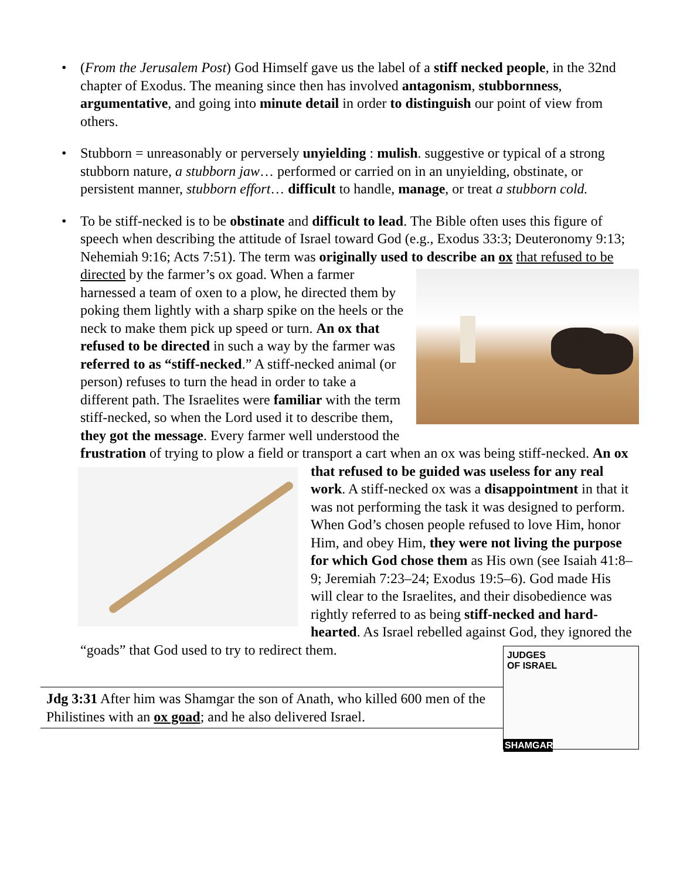• (From the Jerusalem Post) God Himself gave us the label of a stiff necked people, in the 32nd chapter of Exodus. The meaning since then has involved antagonism, stubbornness, argumentative, and going into minute detail in order to distinguish our point of view from others.
• Stubborn = unreasonably or perversely unyielding : mulish. suggestive or typical of a strong stubborn nature, a stubborn jaw… performed or carried on in an unyielding, obstinate, or persistent manner, stubborn effort… difficult to handle, manage, or treat a stubborn cold.
• To be stiff-necked is to be obstinate and difficult to lead. The Bible often uses this figure of speech when describing the attitude of Israel toward God (e.g., Exodus 33:3; Deuteronomy 9:13; Nehemiah 9:16; Acts 7:51). The term was originally used to describe an ox that refused to be directed by the farmer’s ox goad. When a farmer
harnessed a team of oxen to a plow, he directed them by poking them lightly with a sharp spike on the heels or the neck to make them pick up speed or turn. An ox that refused to be directed in such a way by the farmer was referred to as “stiff-necked.” A stiff-necked animal (or person) refuses to turn the head in order to take a different path. The Israelites were familiar with the term stiff-necked, so when the Lord used it to describe them, they got the message. Every farmer well understood the frustration of trying to plow a field or transport a cart when an ox was
being stiff-necked. An ox that refused to be guided was useless for any real work. A stiff-necked ox was a disappointment in that it was not performing the task it was designed to perform. When God’s chosen people refused to love Him, honor Him, and obey Him, they were not living the purpose for which God chose them as His own (see Isaiah 41:8–9; Jeremiah 7:23–24; Exodus 19:5–6). God made His will clear to the Israelites, and their disobedience was rightly referred to as being stiff-necked and hard-hearted. As Israel rebelled against God, they ignored the “goads” that God used to try to redirect them.
JUDGES
OF ISRAEL
SHAMGAR
Jdg 3:31 After him was Shamgar the son of Anath, who killed 600 men of the Philistines with an ox goad; and he also delivered Israel.